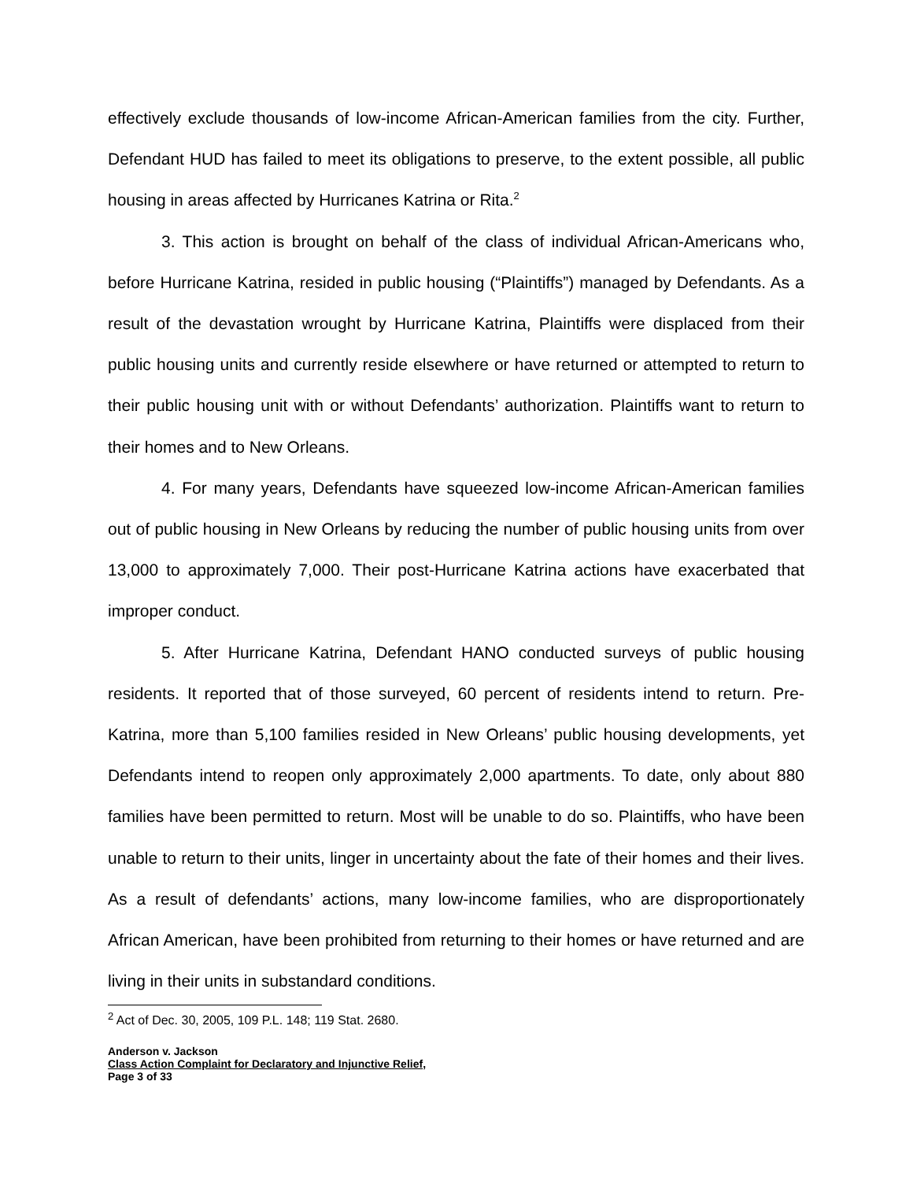effectively exclude thousands of low-income African-American families from the city. Further, Defendant HUD has failed to meet its obligations to preserve, to the extent possible, all public housing in areas affected by Hurricanes Katrina or Rita.<sup>2</sup>
3. This action is brought on behalf of the class of individual African-Americans who, before Hurricane Katrina, resided in public housing (“Plaintiffs”) managed by Defendants. As a result of the devastation wrought by Hurricane Katrina, Plaintiffs were displaced from their public housing units and currently reside elsewhere or have returned or attempted to return to their public housing unit with or without Defendants’ authorization. Plaintiffs want to return to their homes and to New Orleans.
4. For many years, Defendants have squeezed low-income African-American families out of public housing in New Orleans by reducing the number of public housing units from over 13,000 to approximately 7,000. Their post-Hurricane Katrina actions have exacerbated that improper conduct.
5. After Hurricane Katrina, Defendant HANO conducted surveys of public housing residents. It reported that of those surveyed, 60 percent of residents intend to return. Pre-Katrina, more than 5,100 families resided in New Orleans’ public housing developments, yet Defendants intend to reopen only approximately 2,000 apartments. To date, only about 880 families have been permitted to return. Most will be unable to do so. Plaintiffs, who have been unable to return to their units, linger in uncertainty about the fate of their homes and their lives. As a result of defendants’ actions, many low-income families, who are disproportionately African American, have been prohibited from returning to their homes or have returned and are living in their units in substandard conditions.
<sup>2</sup> Act of Dec. 30, 2005, 109 P.L. 148; 119 Stat. 2680.
Anderson v. Jackson
Class Action Complaint for Declaratory and Injunctive Relief,
Page 3 of 33